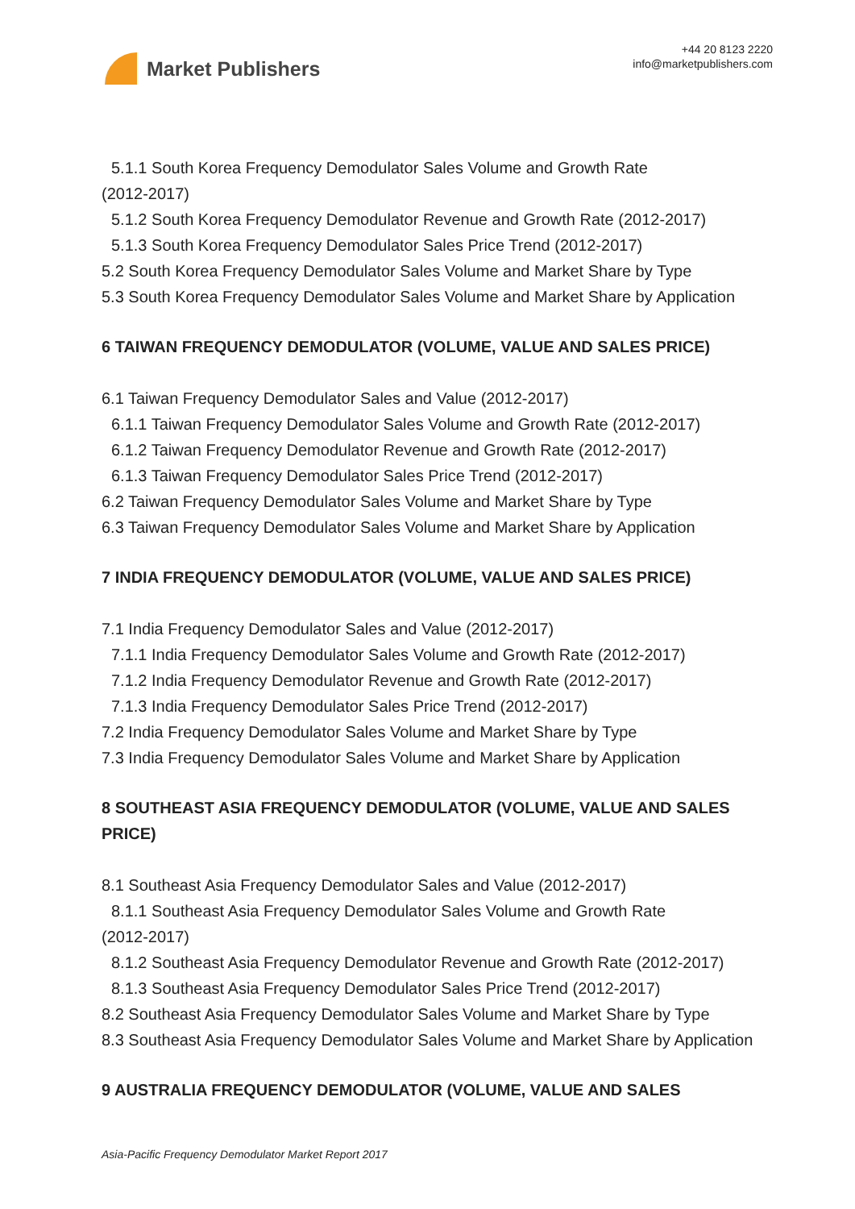Market Publishers
+44 20 8123 2220
info@marketpublishers.com
5.1.1 South Korea Frequency Demodulator Sales Volume and Growth Rate
(2012-2017)
5.1.2 South Korea Frequency Demodulator Revenue and Growth Rate (2012-2017)
5.1.3 South Korea Frequency Demodulator Sales Price Trend (2012-2017)
5.2 South Korea Frequency Demodulator Sales Volume and Market Share by Type
5.3 South Korea Frequency Demodulator Sales Volume and Market Share by Application
6 TAIWAN FREQUENCY DEMODULATOR (VOLUME, VALUE AND SALES PRICE)
6.1 Taiwan Frequency Demodulator Sales and Value (2012-2017)
6.1.1 Taiwan Frequency Demodulator Sales Volume and Growth Rate (2012-2017)
6.1.2 Taiwan Frequency Demodulator Revenue and Growth Rate (2012-2017)
6.1.3 Taiwan Frequency Demodulator Sales Price Trend (2012-2017)
6.2 Taiwan Frequency Demodulator Sales Volume and Market Share by Type
6.3 Taiwan Frequency Demodulator Sales Volume and Market Share by Application
7 INDIA FREQUENCY DEMODULATOR (VOLUME, VALUE AND SALES PRICE)
7.1 India Frequency Demodulator Sales and Value (2012-2017)
7.1.1 India Frequency Demodulator Sales Volume and Growth Rate (2012-2017)
7.1.2 India Frequency Demodulator Revenue and Growth Rate (2012-2017)
7.1.3 India Frequency Demodulator Sales Price Trend (2012-2017)
7.2 India Frequency Demodulator Sales Volume and Market Share by Type
7.3 India Frequency Demodulator Sales Volume and Market Share by Application
8 SOUTHEAST ASIA FREQUENCY DEMODULATOR (VOLUME, VALUE AND SALES PRICE)
8.1 Southeast Asia Frequency Demodulator Sales and Value (2012-2017)
8.1.1 Southeast Asia Frequency Demodulator Sales Volume and Growth Rate
(2012-2017)
8.1.2 Southeast Asia Frequency Demodulator Revenue and Growth Rate (2012-2017)
8.1.3 Southeast Asia Frequency Demodulator Sales Price Trend (2012-2017)
8.2 Southeast Asia Frequency Demodulator Sales Volume and Market Share by Type
8.3 Southeast Asia Frequency Demodulator Sales Volume and Market Share by Application
9 AUSTRALIA FREQUENCY DEMODULATOR (VOLUME, VALUE AND SALES
Asia-Pacific Frequency Demodulator Market Report 2017